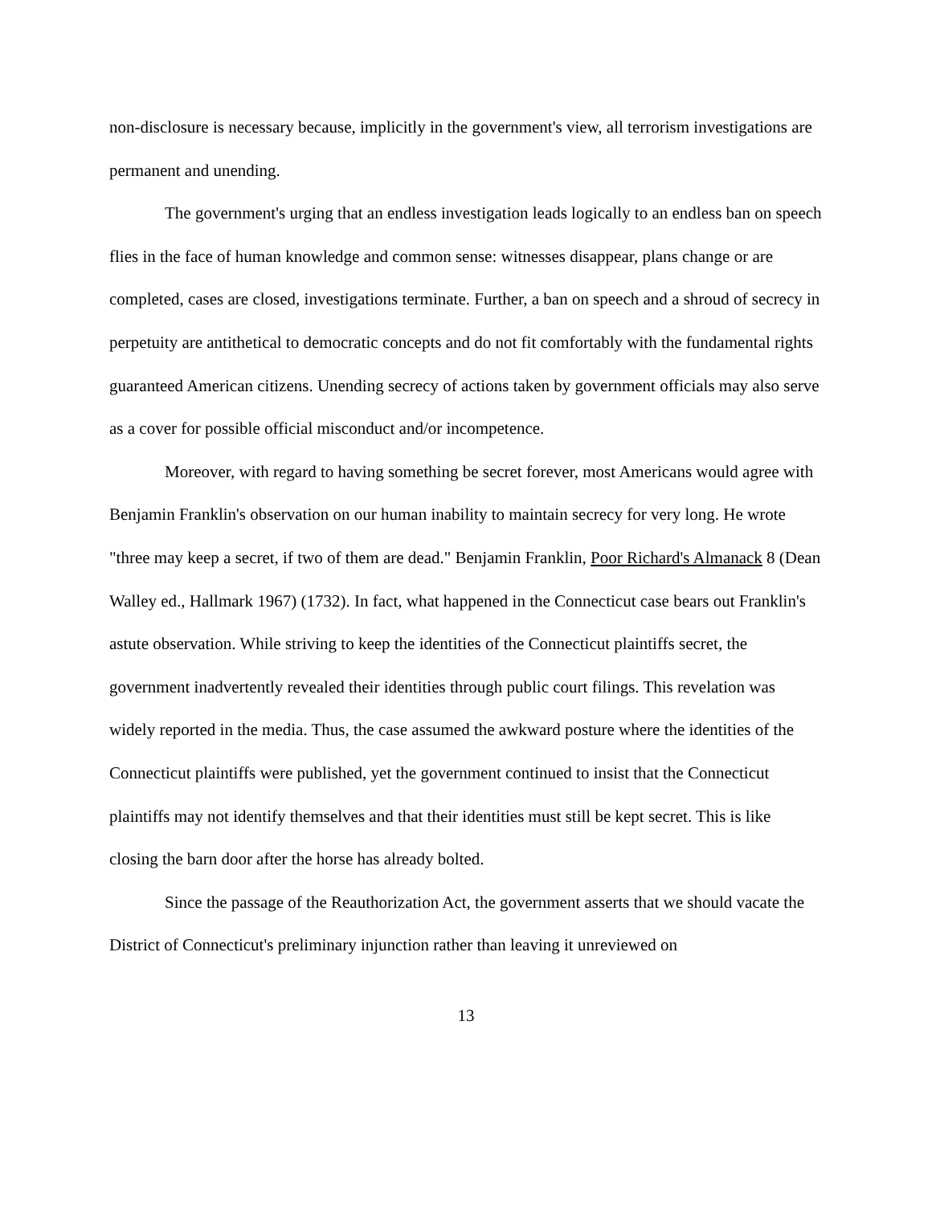non-disclosure is necessary because, implicitly in the government's view, all terrorism investigations are permanent and unending.
The government's urging that an endless investigation leads logically to an endless ban on speech flies in the face of human knowledge and common sense: witnesses disappear, plans change or are completed, cases are closed, investigations terminate. Further, a ban on speech and a shroud of secrecy in perpetuity are antithetical to democratic concepts and do not fit comfortably with the fundamental rights guaranteed American citizens. Unending secrecy of actions taken by government officials may also serve as a cover for possible official misconduct and/or incompetence.
Moreover, with regard to having something be secret forever, most Americans would agree with Benjamin Franklin's observation on our human inability to maintain secrecy for very long. He wrote "three may keep a secret, if two of them are dead." Benjamin Franklin, Poor Richard's Almanack 8 (Dean Walley ed., Hallmark 1967) (1732). In fact, what happened in the Connecticut case bears out Franklin's astute observation. While striving to keep the identities of the Connecticut plaintiffs secret, the government inadvertently revealed their identities through public court filings. This revelation was widely reported in the media. Thus, the case assumed the awkward posture where the identities of the Connecticut plaintiffs were published, yet the government continued to insist that the Connecticut plaintiffs may not identify themselves and that their identities must still be kept secret. This is like closing the barn door after the horse has already bolted.
Since the passage of the Reauthorization Act, the government asserts that we should vacate the District of Connecticut's preliminary injunction rather than leaving it unreviewed on
13